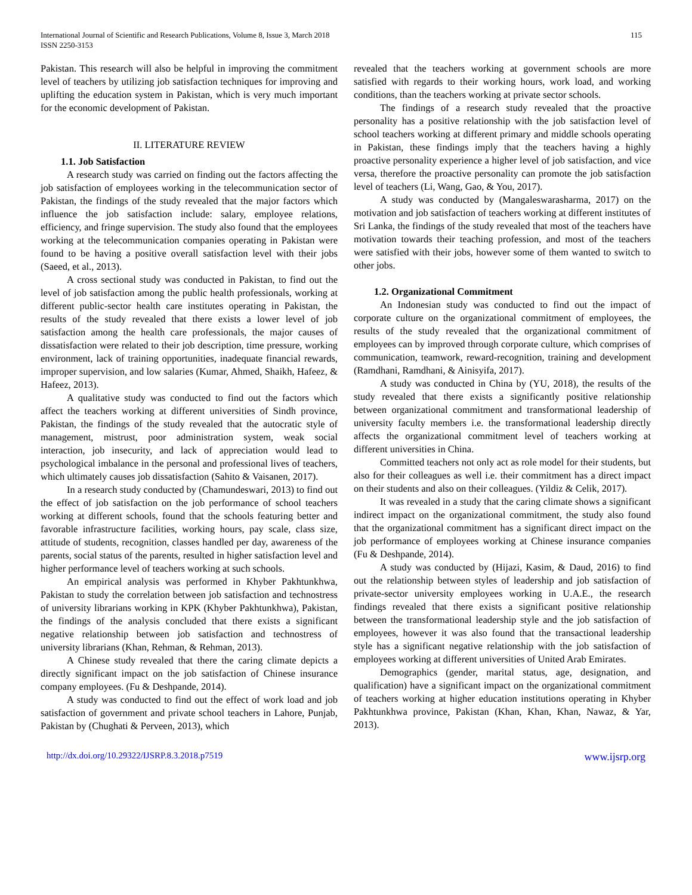115 International Journal of Scientific and Research Publications, Volume 8, Issue 3, March 2018
ISSN 2250-3153
Pakistan. This research will also be helpful in improving the commitment level of teachers by utilizing job satisfaction techniques for improving and uplifting the education system in Pakistan, which is very much important for the economic development of Pakistan.
II. LITERATURE REVIEW
1.1. Job Satisfaction
A research study was carried on finding out the factors affecting the job satisfaction of employees working in the telecommunication sector of Pakistan, the findings of the study revealed that the major factors which influence the job satisfaction include: salary, employee relations, efficiency, and fringe supervision. The study also found that the employees working at the telecommunication companies operating in Pakistan were found to be having a positive overall satisfaction level with their jobs (Saeed, et al., 2013).
A cross sectional study was conducted in Pakistan, to find out the level of job satisfaction among the public health professionals, working at different public-sector health care institutes operating in Pakistan, the results of the study revealed that there exists a lower level of job satisfaction among the health care professionals, the major causes of dissatisfaction were related to their job description, time pressure, working environment, lack of training opportunities, inadequate financial rewards, improper supervision, and low salaries (Kumar, Ahmed, Shaikh, Hafeez, & Hafeez, 2013).
A qualitative study was conducted to find out the factors which affect the teachers working at different universities of Sindh province, Pakistan, the findings of the study revealed that the autocratic style of management, mistrust, poor administration system, weak social interaction, job insecurity, and lack of appreciation would lead to psychological imbalance in the personal and professional lives of teachers, which ultimately causes job dissatisfaction (Sahito & Vaisanen, 2017).
In a research study conducted by (Chamundeswari, 2013) to find out the effect of job satisfaction on the job performance of school teachers working at different schools, found that the schools featuring better and favorable infrastructure facilities, working hours, pay scale, class size, attitude of students, recognition, classes handled per day, awareness of the parents, social status of the parents, resulted in higher satisfaction level and higher performance level of teachers working at such schools.
An empirical analysis was performed in Khyber Pakhtunkhwa, Pakistan to study the correlation between job satisfaction and technostress of university librarians working in KPK (Khyber Pakhtunkhwa), Pakistan, the findings of the analysis concluded that there exists a significant negative relationship between job satisfaction and technostress of university librarians (Khan, Rehman, & Rehman, 2013).
A Chinese study revealed that there the caring climate depicts a directly significant impact on the job satisfaction of Chinese insurance company employees. (Fu & Deshpande, 2014).
A study was conducted to find out the effect of work load and job satisfaction of government and private school teachers in Lahore, Punjab, Pakistan by (Chughati & Perveen, 2013), which
revealed that the teachers working at government schools are more satisfied with regards to their working hours, work load, and working conditions, than the teachers working at private sector schools.
The findings of a research study revealed that the proactive personality has a positive relationship with the job satisfaction level of school teachers working at different primary and middle schools operating in Pakistan, these findings imply that the teachers having a highly proactive personality experience a higher level of job satisfaction, and vice versa, therefore the proactive personality can promote the job satisfaction level of teachers (Li, Wang, Gao, & You, 2017).
A study was conducted by (Mangaleswarasharma, 2017) on the motivation and job satisfaction of teachers working at different institutes of Sri Lanka, the findings of the study revealed that most of the teachers have motivation towards their teaching profession, and most of the teachers were satisfied with their jobs, however some of them wanted to switch to other jobs.
1.2. Organizational Commitment
An Indonesian study was conducted to find out the impact of corporate culture on the organizational commitment of employees, the results of the study revealed that the organizational commitment of employees can by improved through corporate culture, which comprises of communication, teamwork, reward-recognition, training and development (Ramdhani, Ramdhani, & Ainisyifa, 2017).
A study was conducted in China by (YU, 2018), the results of the study revealed that there exists a significantly positive relationship between organizational commitment and transformational leadership of university faculty members i.e. the transformational leadership directly affects the organizational commitment level of teachers working at different universities in China.
Committed teachers not only act as role model for their students, but also for their colleagues as well i.e. their commitment has a direct impact on their students and also on their colleagues. (Yildiz & Celik, 2017).
It was revealed in a study that the caring climate shows a significant indirect impact on the organizational commitment, the study also found that the organizational commitment has a significant direct impact on the job performance of employees working at Chinese insurance companies (Fu & Deshpande, 2014).
A study was conducted by (Hijazi, Kasim, & Daud, 2016) to find out the relationship between styles of leadership and job satisfaction of private-sector university employees working in U.A.E., the research findings revealed that there exists a significant positive relationship between the transformational leadership style and the job satisfaction of employees, however it was also found that the transactional leadership style has a significant negative relationship with the job satisfaction of employees working at different universities of United Arab Emirates.
Demographics (gender, marital status, age, designation, and qualification) have a significant impact on the organizational commitment of teachers working at higher education institutions operating in Khyber Pakhtunkhwa province, Pakistan (Khan, Khan, Khan, Nawaz, & Yar, 2013).
http://dx.doi.org/10.29322/IJSRP.8.3.2018.p7519 www.ijsrp.org